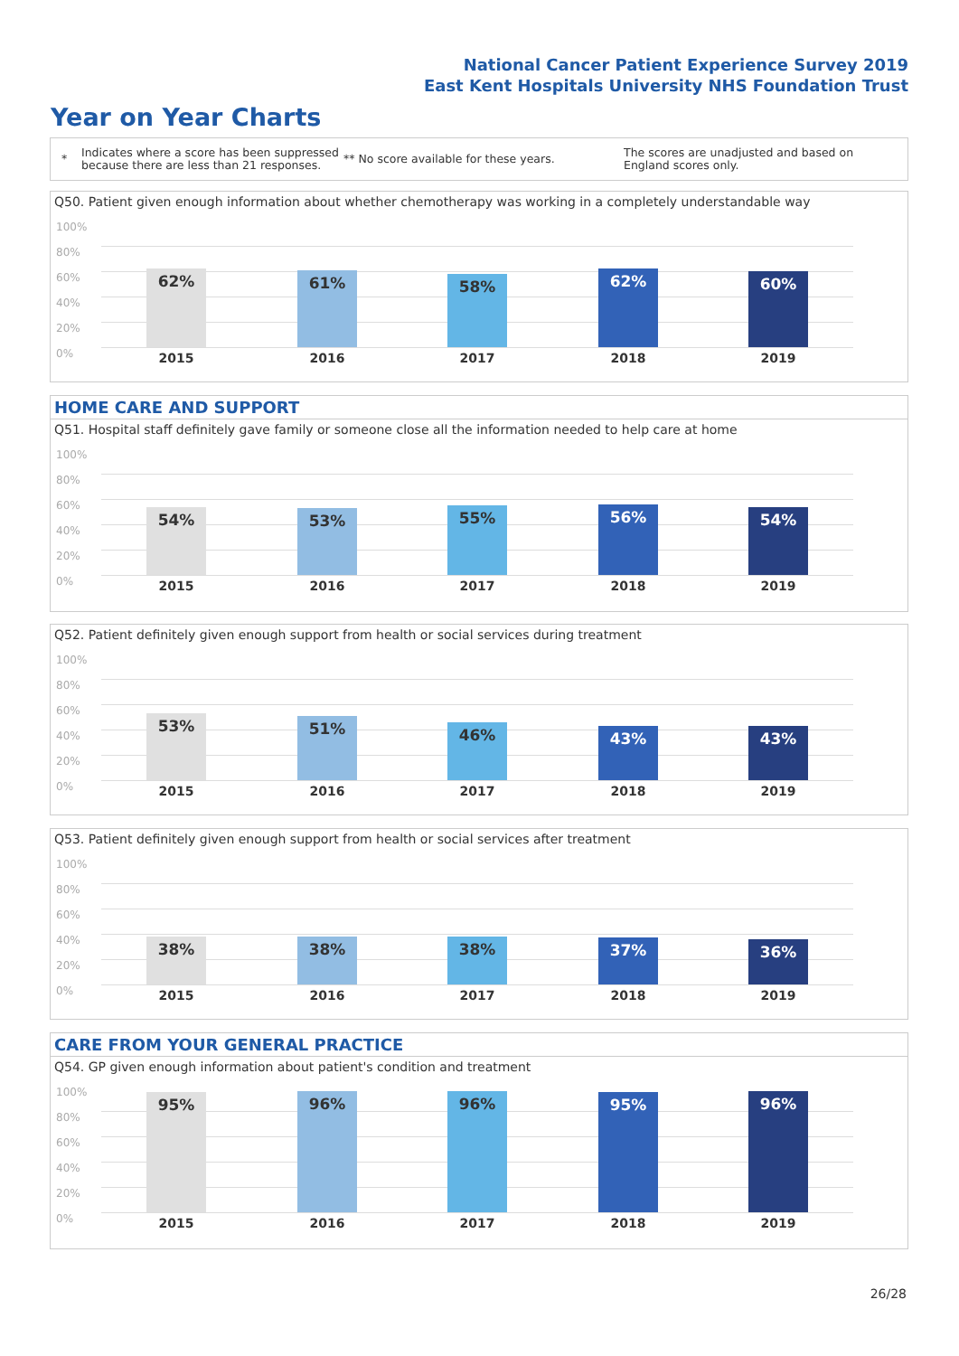National Cancer Patient Experience Survey 2019
East Kent Hospitals University NHS Foundation Trust
Year on Year Charts
*
Indicates where a score has been suppressed because there are less than 21 responses.
** No score available for these years.
The scores are unadjusted and based on England scores only.
Q50. Patient given enough information about whether chemotherapy was working in a completely understandable way
100%
80%
60%
40%
20%
0%
62% 61% 58% 62% 60%
2015 2016 2017 2018 2019
HOME CARE AND SUPPORT
Q51. Hospital staff definitely gave family or someone close all the information needed to help care at home
100%
80%
60%
40%
20%
0%
54% 53% 55% 56% 54%
2015 2016 2017 2018 2019
Q52. Patient definitely given enough support from health or social services during treatment
100%
80%
60%
40%
20%
0%
53% 51% 46% 43% 43%
2015 2016 2017 2018 2019
Q53. Patient definitely given enough support from health or social services after treatment
100%
80%
60%
40%
20%
0%
38% 38% 38% 37% 36%
2015 2016 2017 2018 2019
CARE FROM YOUR GENERAL PRACTICE
Q54. GP given enough information about patient's condition and treatment
100%
80%
60%
40%
20%
0%
95% 96% 96% 95% 96%
2015 2016 2017 2018 2019
26/28